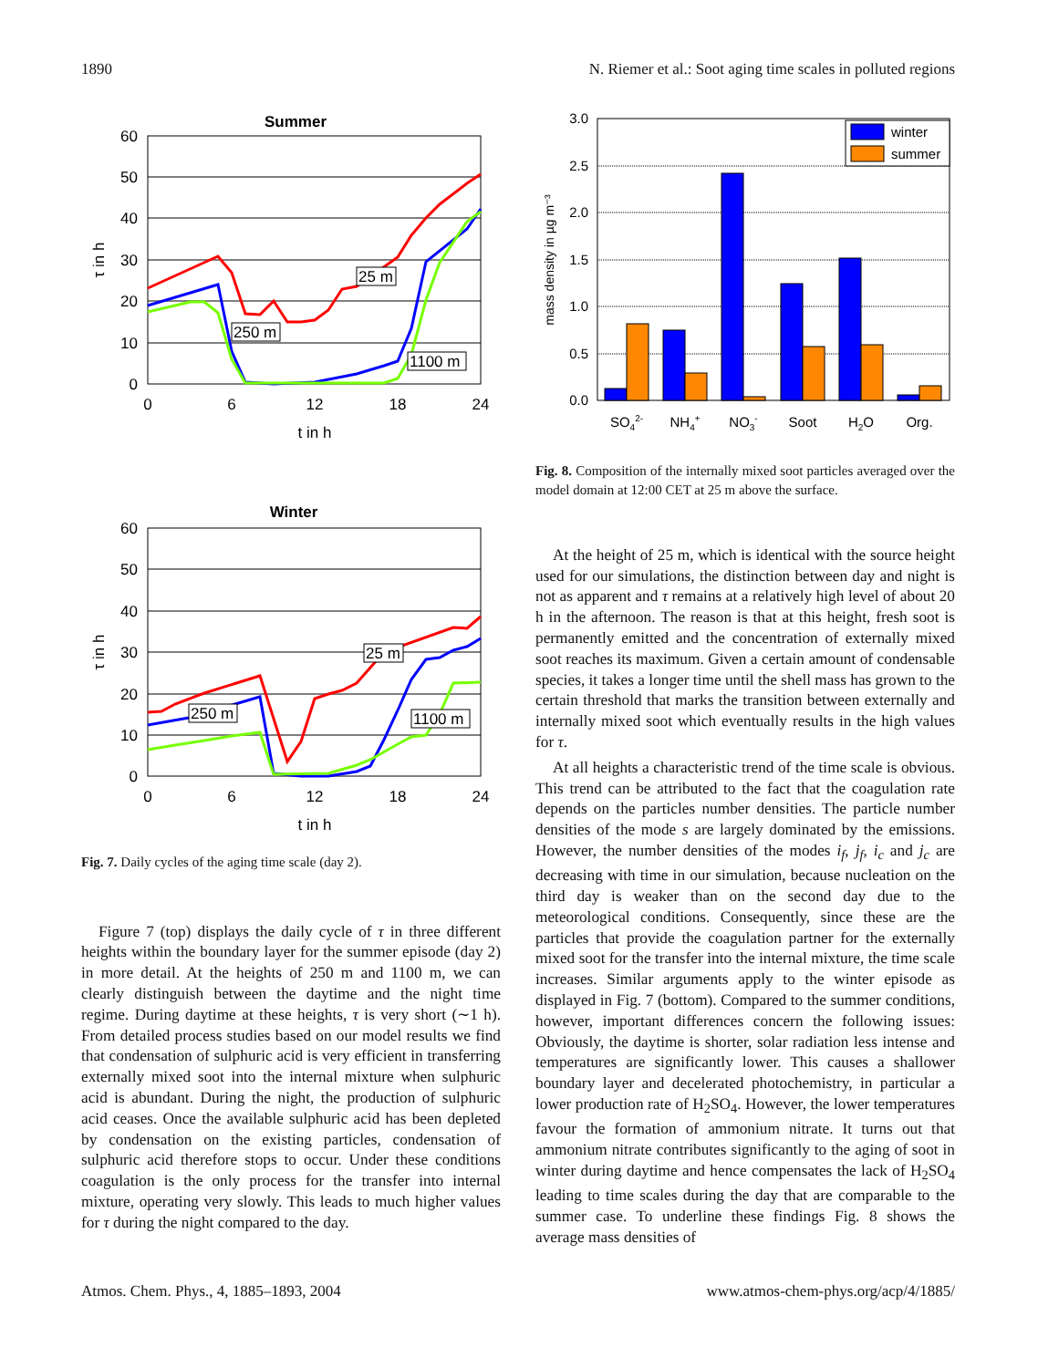1890 N. Riemer et al.: Soot aging time scales in polluted regions
Summer
60
50
40
30
20
10
0
0
6
12
18
24
t in h
τ in h
25 m
250 m
1100 m
Winter
60
50
40
30
20
10
0
0
6
12
18
24
t in h
τ in h
25 m
250 m
1100 m
Fig. 7. Daily cycles of the aging time scale (day 2).
Figure 7 (top) displays the daily cycle of τ in three different heights within the boundary layer for the summer episode (day 2) in more detail. At the heights of 250 m and 1100 m, we can clearly distinguish between the daytime and the night time regime. During daytime at these heights, τ is very short (∼1 h). From detailed process studies based on our model results we find that condensation of sulphuric acid is very efficient in transferring externally mixed soot into the internal mixture when sulphuric acid is abundant. During the night, the production of sulphuric acid ceases. Once the available sulphuric acid has been depleted by condensation on the existing particles, condensation of sulphuric acid therefore stops to occur. Under these conditions coagulation is the only process for the transfer into internal mixture, operating very slowly. This leads to much higher values for τ during the night compared to the day.
3.0
2.5
2.0
1.5
1.0
0.5
0.0
mass density in µg m⁻³
winter
summer
SO42-
NH4+
NO3-
Soot
H2O
Org.
Fig. 8. Composition of the internally mixed soot particles averaged over the model domain at 12:00 CET at 25 m above the surface.
At the height of 25 m, which is identical with the source height used for our simulations, the distinction between day and night is not as apparent and τ remains at a relatively high level of about 20 h in the afternoon. The reason is that at this height, fresh soot is permanently emitted and the concentration of externally mixed soot reaches its maximum. Given a certain amount of condensable species, it takes a longer time until the shell mass has grown to the certain threshold that marks the transition between externally and internally mixed soot which eventually results in the high values for τ.
At all heights a characteristic trend of the time scale is obvious. This trend can be attributed to the fact that the coagulation rate depends on the particles number densities. The particle number densities of the mode s are largely dominated by the emissions. However, the number densities of the modes i<sub>f</sub>, j<sub>f</sub>, i<sub>c</sub> and j<sub>c</sub> are decreasing with time in our simulation, because nucleation on the third day is weaker than on the second day due to the meteorological conditions. Consequently, since these are the particles that provide the coagulation partner for the externally mixed soot for the transfer into the internal mixture, the time scale increases. Similar arguments apply to the winter episode as displayed in Fig. 7 (bottom). Compared to the summer conditions, however, important differences concern the following issues: Obviously, the daytime is shorter, solar radiation less intense and temperatures are significantly lower. This causes a shallower boundary layer and decelerated photochemistry, in particular a lower production rate of H<sub>2</sub>SO<sub>4</sub>. However, the lower temperatures favour the formation of ammonium nitrate. It turns out that ammonium nitrate contributes significantly to the aging of soot in winter during daytime and hence compensates the lack of H<sub>2</sub>SO<sub>4</sub> leading to time scales during the day that are comparable to the summer case. To underline these findings Fig. 8 shows the average mass densities of
Atmos. Chem. Phys., 4, 1885–1893, 2004 www.atmos-chem-phys.org/acp/4/1885/